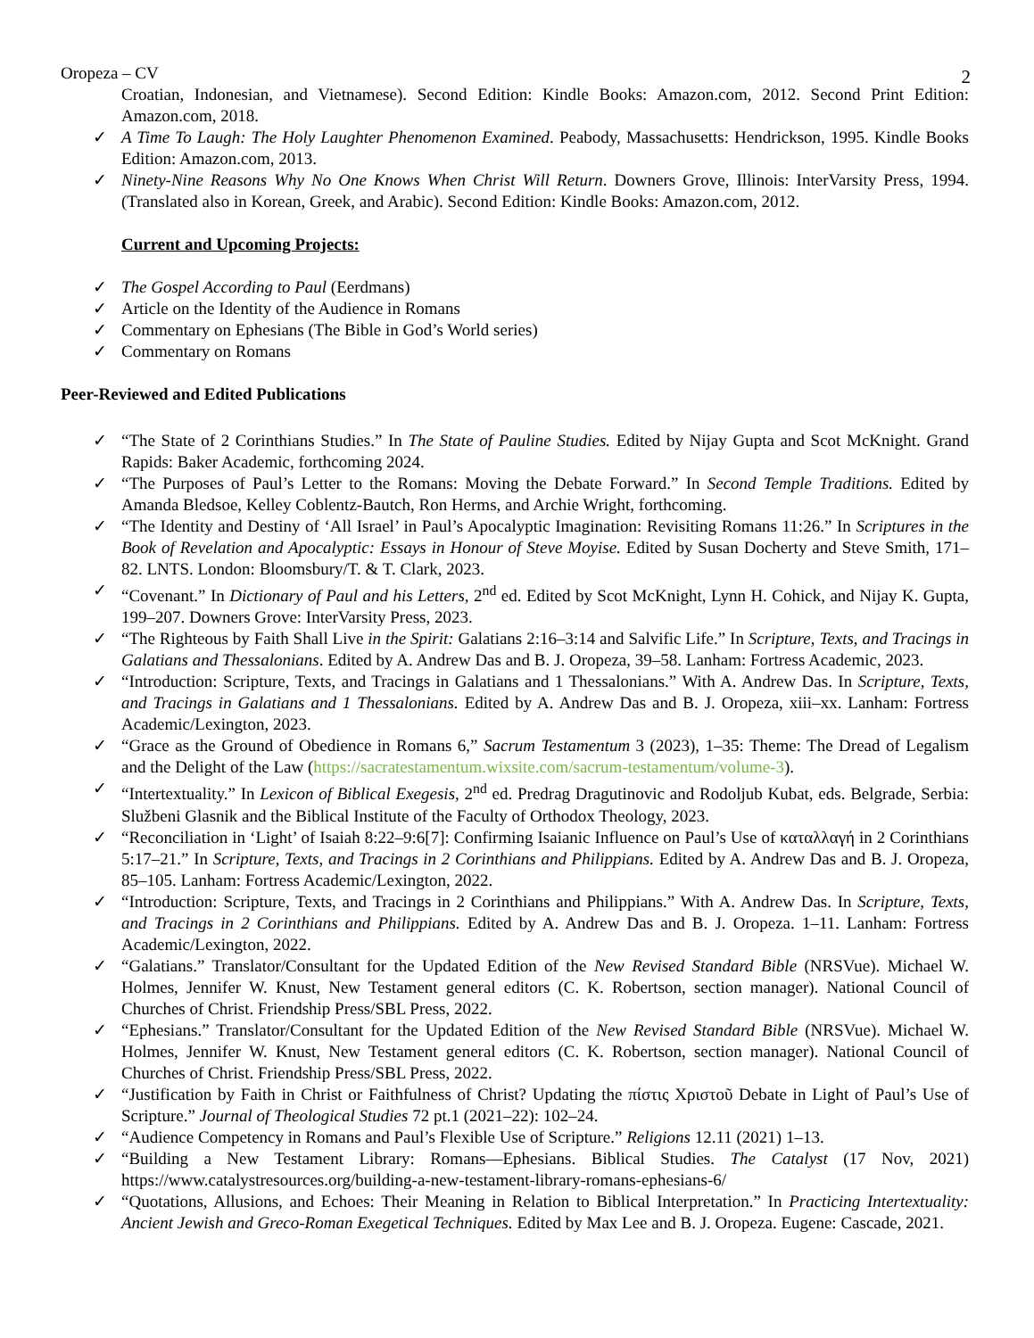Oropeza – CV 2
Croatian, Indonesian, and Vietnamese). Second Edition: Kindle Books: Amazon.com, 2012. Second Print Edition: Amazon.com, 2018.
✓ A Time To Laugh: The Holy Laughter Phenomenon Examined. Peabody, Massachusetts: Hendrickson, 1995. Kindle Books Edition: Amazon.com, 2013.
✓ Ninety-Nine Reasons Why No One Knows When Christ Will Return. Downers Grove, Illinois: InterVarsity Press, 1994. (Translated also in Korean, Greek, and Arabic). Second Edition: Kindle Books: Amazon.com, 2012.
Current and Upcoming Projects:
✓ The Gospel According to Paul (Eerdmans)
✓ Article on the Identity of the Audience in Romans
✓ Commentary on Ephesians (The Bible in God’s World series)
✓ Commentary on Romans
Peer-Reviewed and Edited Publications
✓ “The State of 2 Corinthians Studies.” In The State of Pauline Studies. Edited by Nijay Gupta and Scot McKnight. Grand Rapids: Baker Academic, forthcoming 2024.
✓ “The Purposes of Paul’s Letter to the Romans: Moving the Debate Forward.” In Second Temple Traditions. Edited by Amanda Bledsoe, Kelley Coblentz-Bautch, Ron Herms, and Archie Wright, forthcoming.
✓ “The Identity and Destiny of ‘All Israel’ in Paul’s Apocalyptic Imagination: Revisiting Romans 11:26.” In Scriptures in the Book of Revelation and Apocalyptic: Essays in Honour of Steve Moyise. Edited by Susan Docherty and Steve Smith, 171–82. LNTS. London: Bloomsbury/T. & T. Clark, 2023.
✓ “Covenant.” In Dictionary of Paul and his Letters, 2<sup>nd</sup> ed. Edited by Scot McKnight, Lynn H. Cohick, and Nijay K. Gupta, 199–207. Downers Grove: InterVarsity Press, 2023.
✓ “The Righteous by Faith Shall Live in the Spirit: Galatians 2:16–3:14 and Salvific Life.” In Scripture, Texts, and Tracings in Galatians and Thessalonians. Edited by A. Andrew Das and B. J. Oropeza, 39–58. Lanham: Fortress Academic, 2023.
✓ “Introduction: Scripture, Texts, and Tracings in Galatians and 1 Thessalonians.” With A. Andrew Das. In Scripture, Texts, and Tracings in Galatians and 1 Thessalonians. Edited by A. Andrew Das and B. J. Oropeza, xiii–xx. Lanham: Fortress Academic/Lexington, 2023.
✓ “Grace as the Ground of Obedience in Romans 6,” Sacrum Testamentum 3 (2023), 1–35: Theme: The Dread of Legalism and the Delight of the Law (https://sacratestamentum.wixsite.com/sacrum-testamentum/volume-3).
✓ “Intertextuality.” In Lexicon of Biblical Exegesis, 2<sup>nd</sup> ed. Predrag Dragutinovic and Rodoljub Kubat, eds. Belgrade, Serbia: Službeni Glasnik and the Biblical Institute of the Faculty of Orthodox Theology, 2023.
✓ “Reconciliation in ‘Light’ of Isaiah 8:22–9:6[7]: Confirming Isaianic Influence on Paul’s Use of καταλλαγή in 2 Corinthians 5:17–21.” In Scripture, Texts, and Tracings in 2 Corinthians and Philippians. Edited by A. Andrew Das and B. J. Oropeza, 85–105. Lanham: Fortress Academic/Lexington, 2022.
✓ “Introduction: Scripture, Texts, and Tracings in 2 Corinthians and Philippians.” With A. Andrew Das. In Scripture, Texts, and Tracings in 2 Corinthians and Philippians. Edited by A. Andrew Das and B. J. Oropeza. 1–11. Lanham: Fortress Academic/Lexington, 2022.
✓ “Galatians.” Translator/Consultant for the Updated Edition of the New Revised Standard Bible (NRSVue). Michael W. Holmes, Jennifer W. Knust, New Testament general editors (C. K. Robertson, section manager). National Council of Churches of Christ. Friendship Press/SBL Press, 2022.
✓ “Ephesians.” Translator/Consultant for the Updated Edition of the New Revised Standard Bible (NRSVue). Michael W. Holmes, Jennifer W. Knust, New Testament general editors (C. K. Robertson, section manager). National Council of Churches of Christ. Friendship Press/SBL Press, 2022.
✓ “Justification by Faith in Christ or Faithfulness of Christ? Updating the πίστις Χριστοῦ Debate in Light of Paul’s Use of Scripture.” Journal of Theological Studies 72 pt.1 (2021–22): 102–24.
✓ “Audience Competency in Romans and Paul’s Flexible Use of Scripture.” Religions 12.11 (2021) 1–13.
✓ “Building a New Testament Library: Romans—Ephesians. Biblical Studies. The Catalyst (17 Nov, 2021) https://www.catalystresources.org/building-a-new-testament-library-romans-ephesians-6/
✓ “Quotations, Allusions, and Echoes: Their Meaning in Relation to Biblical Interpretation.” In Practicing Intertextuality: Ancient Jewish and Greco-Roman Exegetical Techniques. Edited by Max Lee and B. J. Oropeza. Eugene: Cascade, 2021.